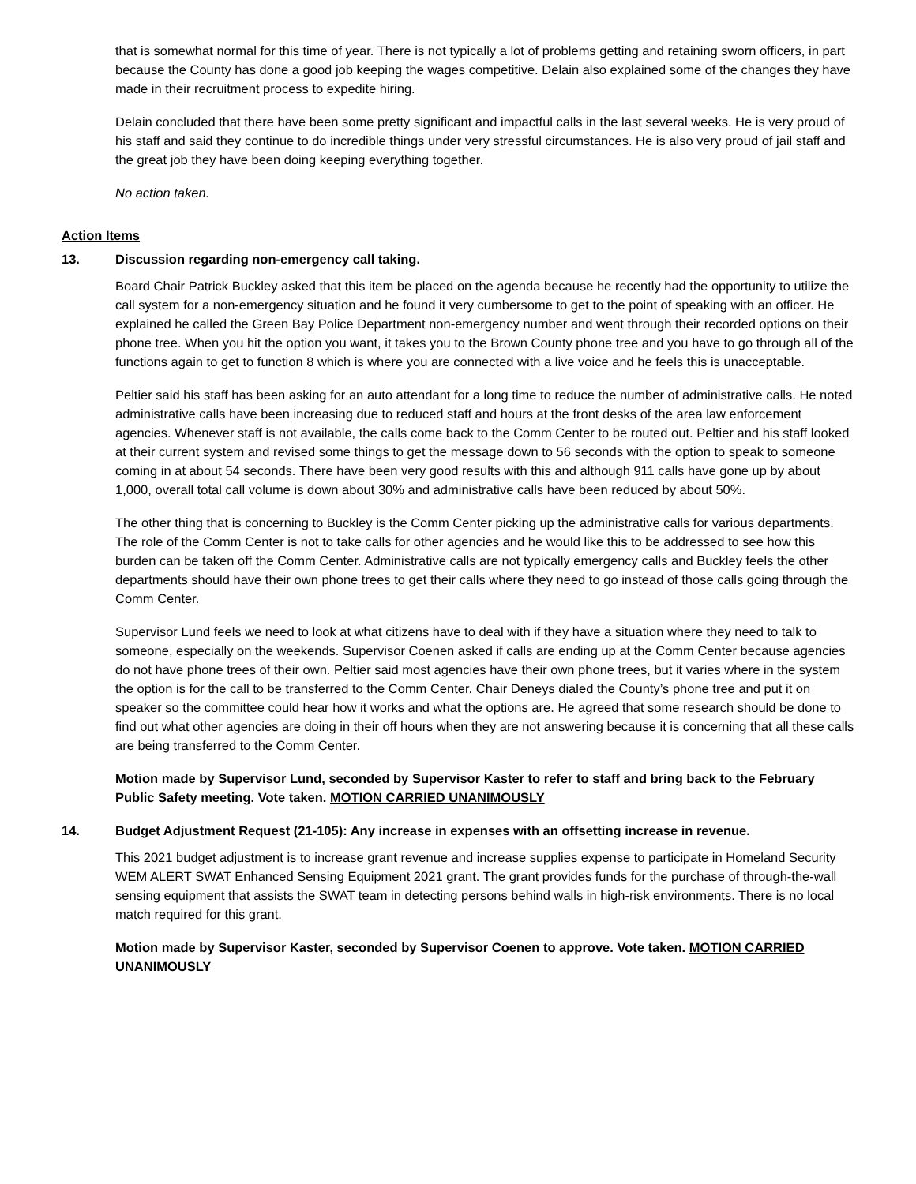that is somewhat normal for this time of year. There is not typically a lot of problems getting and retaining sworn officers, in part because the County has done a good job keeping the wages competitive. Delain also explained some of the changes they have made in their recruitment process to expedite hiring.
Delain concluded that there have been some pretty significant and impactful calls in the last several weeks. He is very proud of his staff and said they continue to do incredible things under very stressful circumstances. He is also very proud of jail staff and the great job they have been doing keeping everything together.
No action taken.
Action Items
13. Discussion regarding non-emergency call taking.
Board Chair Patrick Buckley asked that this item be placed on the agenda because he recently had the opportunity to utilize the call system for a non-emergency situation and he found it very cumbersome to get to the point of speaking with an officer. He explained he called the Green Bay Police Department non-emergency number and went through their recorded options on their phone tree. When you hit the option you want, it takes you to the Brown County phone tree and you have to go through all of the functions again to get to function 8 which is where you are connected with a live voice and he feels this is unacceptable.
Peltier said his staff has been asking for an auto attendant for a long time to reduce the number of administrative calls. He noted administrative calls have been increasing due to reduced staff and hours at the front desks of the area law enforcement agencies. Whenever staff is not available, the calls come back to the Comm Center to be routed out. Peltier and his staff looked at their current system and revised some things to get the message down to 56 seconds with the option to speak to someone coming in at about 54 seconds. There have been very good results with this and although 911 calls have gone up by about 1,000, overall total call volume is down about 30% and administrative calls have been reduced by about 50%.
The other thing that is concerning to Buckley is the Comm Center picking up the administrative calls for various departments. The role of the Comm Center is not to take calls for other agencies and he would like this to be addressed to see how this burden can be taken off the Comm Center. Administrative calls are not typically emergency calls and Buckley feels the other departments should have their own phone trees to get their calls where they need to go instead of those calls going through the Comm Center.
Supervisor Lund feels we need to look at what citizens have to deal with if they have a situation where they need to talk to someone, especially on the weekends. Supervisor Coenen asked if calls are ending up at the Comm Center because agencies do not have phone trees of their own. Peltier said most agencies have their own phone trees, but it varies where in the system the option is for the call to be transferred to the Comm Center. Chair Deneys dialed the County’s phone tree and put it on speaker so the committee could hear how it works and what the options are. He agreed that some research should be done to find out what other agencies are doing in their off hours when they are not answering because it is concerning that all these calls are being transferred to the Comm Center.
Motion made by Supervisor Lund, seconded by Supervisor Kaster to refer to staff and bring back to the February Public Safety meeting. Vote taken. MOTION CARRIED UNANIMOUSLY
14. Budget Adjustment Request (21-105): Any increase in expenses with an offsetting increase in revenue.
This 2021 budget adjustment is to increase grant revenue and increase supplies expense to participate in Homeland Security WEM ALERT SWAT Enhanced Sensing Equipment 2021 grant. The grant provides funds for the purchase of through-the-wall sensing equipment that assists the SWAT team in detecting persons behind walls in high-risk environments. There is no local match required for this grant.
Motion made by Supervisor Kaster, seconded by Supervisor Coenen to approve. Vote taken. MOTION CARRIED UNANIMOUSLY